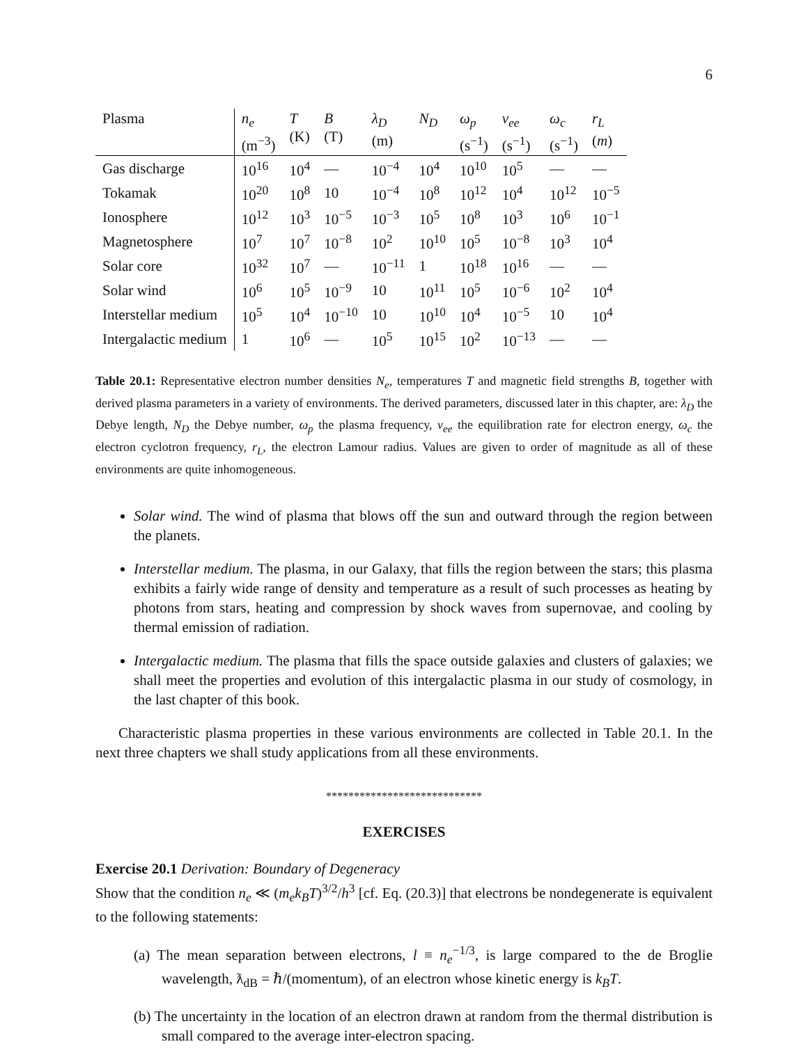6
| Plasma | n<sub>e</sub> (m<sup>−3</sup>) | T (K) | B (T) | λ<sub>D</sub> (m) | N<sub>D</sub> | ω<sub>p</sub> (s<sup>−1</sup>) | ν<sub>ee</sub> (s<sup>−1</sup>) | ω<sub>c</sub> (s<sup>−1</sup>) | r<sub>L</sub> ( m ) |
| --- | --- | --- | --- | --- | --- | --- | --- | --- | --- |
| Gas discharge | 10<sup>16</sup> | 10<sup>4</sup> | — | 10<sup>−4</sup> | 10<sup>4</sup> | 10<sup>10</sup> | 10<sup>5</sup> | — | — |
| Tokamak | 10<sup>20</sup> | 10<sup>8</sup> | 10 | 10<sup>−4</sup> | 10<sup>8</sup> | 10<sup>12</sup> | 10<sup>4</sup> | 10<sup>12</sup> | 10<sup>−5</sup> |
| Ionosphere | 10<sup>12</sup> | 10<sup>3</sup> | 10<sup>−5</sup> | 10<sup>−3</sup> | 10<sup>5</sup> | 10<sup>8</sup> | 10<sup>3</sup> | 10<sup>6</sup> | 10<sup>−1</sup> |
| Magnetosphere | 10<sup>7</sup> | 10<sup>7</sup> | 10<sup>−8</sup> | 10<sup>2</sup> | 10<sup>10</sup> | 10<sup>5</sup> | 10<sup>−8</sup> | 10<sup>3</sup> | 10<sup>4</sup> |
| Solar core | 10<sup>32</sup> | 10<sup>7</sup> | — | 10<sup>−11</sup> | 1 | 10<sup>18</sup> | 10<sup>16</sup> | — | — |
| Solar wind | 10<sup>6</sup> | 10<sup>5</sup> | 10<sup>−9</sup> | 10 | 10<sup>11</sup> | 10<sup>5</sup> | 10<sup>−6</sup> | 10<sup>2</sup> | 10<sup>4</sup> |
| Interstellar medium | 10<sup>5</sup> | 10<sup>4</sup> | 10<sup>−10</sup> | 10 | 10<sup>10</sup> | 10<sup>4</sup> | 10<sup>−5</sup> | 10 | 10<sup>4</sup> |
| Intergalactic medium | 1 | 10<sup>6</sup> | — | 10<sup>5</sup> | 10<sup>15</sup> | 10<sup>2</sup> | 10<sup>−13</sup> | — | — |
Table 20.1: Representative electron number densities N<sub>e</sub>, temperatures T and magnetic field strengths B, together with derived plasma parameters in a variety of environments. The derived parameters, discussed later in this chapter, are: λ<sub>D</sub> the Debye length, N<sub>D</sub> the Debye number, ω<sub>p</sub> the plasma frequency, ν<sub>ee</sub> the equilibration rate for electron energy, ω<sub>c</sub> the electron cyclotron frequency, r<sub>L</sub>, the electron Lamour radius. Values are given to order of magnitude as all of these environments are quite inhomogeneous.
Solar wind. The wind of plasma that blows off the sun and outward through the region between the planets.
Interstellar medium. The plasma, in our Galaxy, that fills the region between the stars; this plasma exhibits a fairly wide range of density and temperature as a result of such processes as heating by photons from stars, heating and compression by shock waves from supernovae, and cooling by thermal emission of radiation.
Intergalactic medium. The plasma that fills the space outside galaxies and clusters of galaxies; we shall meet the properties and evolution of this intergalactic plasma in our study of cosmology, in the last chapter of this book.
Characteristic plasma properties in these various environments are collected in Table 20.1. In the next three chapters we shall study applications from all these environments.
****************************
EXERCISES
Exercise 20.1 Derivation: Boundary of Degeneracy
Show that the condition n<sub>e</sub> ≪ (m<sub>e</sub>k<sub>B</sub>T)<sup>3/2</sup>/h<sup>3</sup> [cf. Eq. (20.3)] that electrons be nondegenerate is equivalent to the following statements:
(a) The mean separation between electrons, l ≡ n<sub>e</sub><sup>−1/3</sup>, is large compared to the de Broglie wavelength, ƛ<sub>dB</sub> = ℏ/(momentum), of an electron whose kinetic energy is k<sub>B</sub>T.
(b) The uncertainty in the location of an electron drawn at random from the thermal distribution is small compared to the average inter-electron spacing.